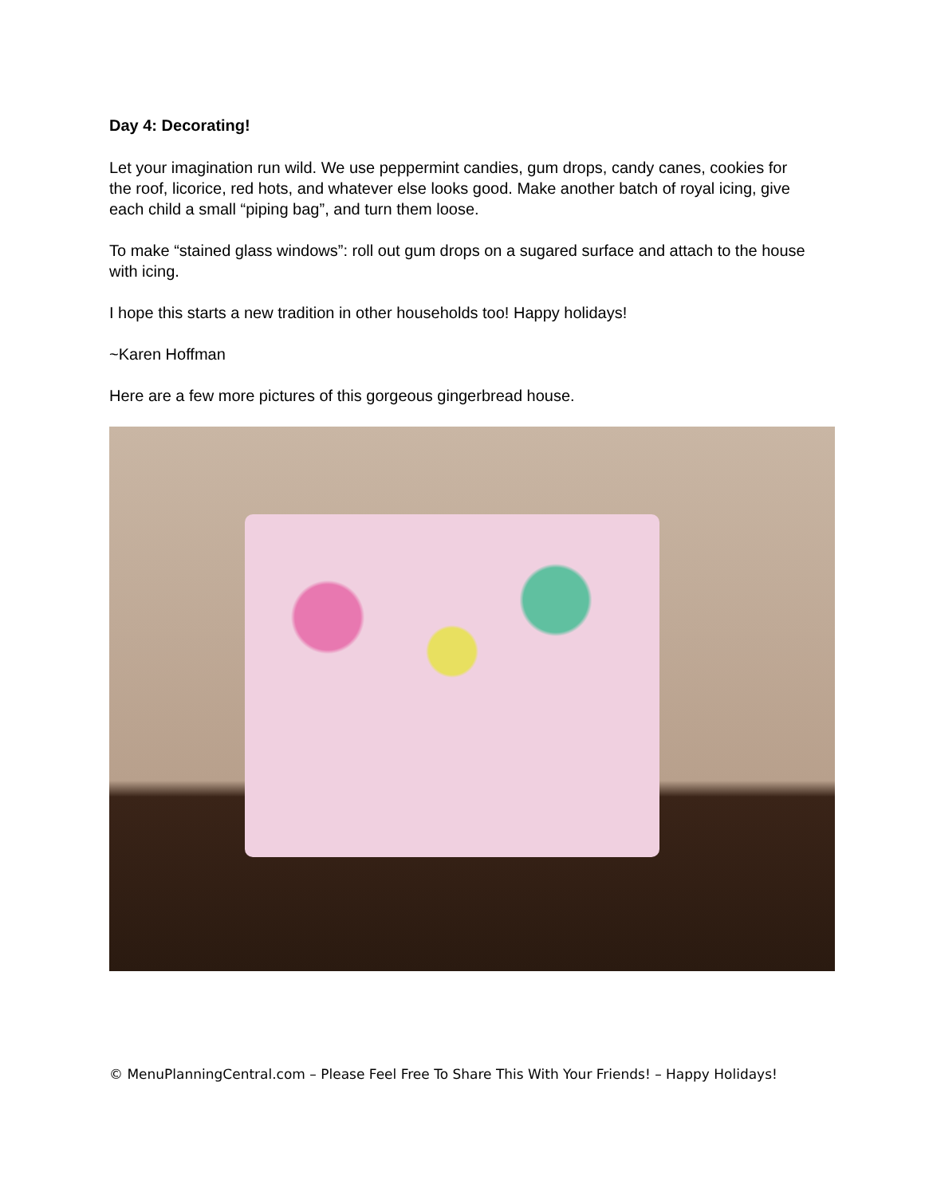Day 4: Decorating!
Let your imagination run wild. We use peppermint candies, gum drops, candy canes, cookies for the roof, licorice, red hots, and whatever else looks good. Make another batch of royal icing, give each child a small “piping bag”, and turn them loose.
To make “stained glass windows”: roll out gum drops on a sugared surface and attach to the house with icing.
I hope this starts a new tradition in other households too! Happy holidays!
~Karen Hoffman
Here are a few more pictures of this gorgeous gingerbread house.
© MenuPlanningCentral.com – Please Feel Free To Share This With Your Friends! – Happy Holidays!